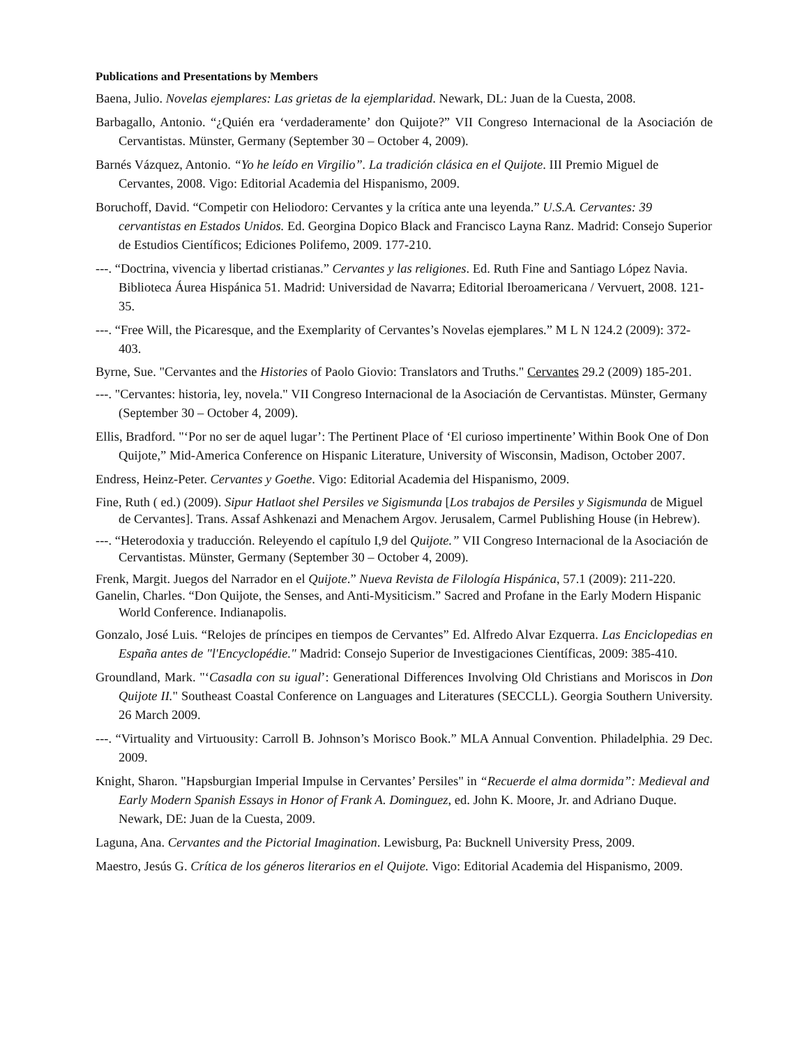Publications and Presentations by Members
Baena, Julio. Novelas ejemplares: Las grietas de la ejemplaridad. Newark, DL: Juan de la Cuesta, 2008.
Barbagallo, Antonio. “¿Quién era ‘verdaderamente’ don Quijote?” VII Congreso Internacional de la Asociación de Cervantistas. Münster, Germany (September 30 – October 4, 2009).
Barnés Vázquez, Antonio. “Yo he leído en Virgilio”. La tradición clásica en el Quijote. III Premio Miguel de Cervantes, 2008. Vigo: Editorial Academia del Hispanismo, 2009.
Boruchoff, David. “Competir con Heliodoro: Cervantes y la crítica ante una leyenda.” U.S.A. Cervantes: 39 cervantistas en Estados Unidos. Ed. Georgina Dopico Black and Francisco Layna Ranz. Madrid: Consejo Superior de Estudios Científicos; Ediciones Polifemo, 2009. 177-210.
---. “Doctrina, vivencia y libertad cristianas.” Cervantes y las religiones. Ed. Ruth Fine and Santiago López Navia. Biblioteca Áurea Hispánica 51. Madrid: Universidad de Navarra; Editorial Iberoamericana / Vervuert, 2008. 121-35.
---. “Free Will, the Picaresque, and the Exemplarity of Cervantes’s Novelas ejemplares.” M L N 124.2 (2009): 372-403.
Byrne, Sue. "Cervantes and the Histories of Paolo Giovio: Translators and Truths." Cervantes 29.2 (2009) 185-201.
---. "Cervantes: historia, ley, novela." VII Congreso Internacional de la Asociación de Cervantistas. Münster, Germany (September 30 – October 4, 2009).
Ellis, Bradford. "‘Por no ser de aquel lugar’: The Pertinent Place of ‘El curioso impertinente’ Within Book One of Don Quijote,” Mid-America Conference on Hispanic Literature, University of Wisconsin, Madison, October 2007.
Endress, Heinz-Peter. Cervantes y Goethe. Vigo: Editorial Academia del Hispanismo, 2009.
Fine, Ruth ( ed.) (2009). Sipur Hatlaot shel Persiles ve Sigismunda [Los trabajos de Persiles y Sigismunda de Miguel de Cervantes]. Trans. Assaf Ashkenazi and Menachem Argov. Jerusalem, Carmel Publishing House (in Hebrew).
---. “Heterodoxia y traducción. Releyendo el capítulo I,9 del Quijote.” VII Congreso Internacional de la Asociación de Cervantistas. Münster, Germany (September 30 – October 4, 2009).
Frenk, Margit. Juegos del Narrador en el Quijote.” Nueva Revista de Filología Hispánica, 57.1 (2009): 211-220.
Ganelin, Charles. “Don Quijote, the Senses, and Anti-Mysiticism.” Sacred and Profane in the Early Modern Hispanic World Conference. Indianapolis.
Gonzalo, José Luis. “Relojes de príncipes en tiempos de Cervantes” Ed. Alfredo Alvar Ezquerra. Las Enciclopedias en España antes de "l'Encyclopédie." Madrid: Consejo Superior de Investigaciones Científicas, 2009: 385-410.
Groundland, Mark. "‘Casadla con su igual’: Generational Differences Involving Old Christians and Moriscos in Don Quijote II." Southeast Coastal Conference on Languages and Literatures (SECCLL). Georgia Southern University. 26 March 2009.
---. “Virtuality and Virtuousity: Carroll B. Johnson’s Morisco Book.” MLA Annual Convention. Philadelphia. 29 Dec. 2009.
Knight, Sharon. "Hapsburgian Imperial Impulse in Cervantes’ Persiles" in “Recuerde el alma dormida”: Medieval and Early Modern Spanish Essays in Honor of Frank A. Dominguez, ed. John K. Moore, Jr. and Adriano Duque. Newark, DE: Juan de la Cuesta, 2009.
Laguna, Ana. Cervantes and the Pictorial Imagination. Lewisburg, Pa: Bucknell University Press, 2009.
Maestro, Jesús G. Crítica de los géneros literarios en el Quijote. Vigo: Editorial Academia del Hispanismo, 2009.